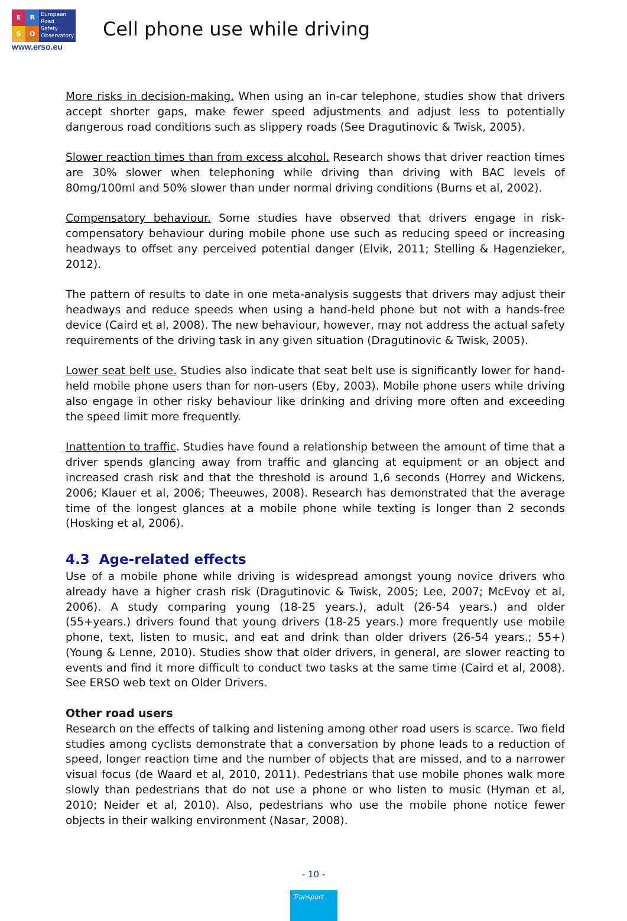E
R
S
O
European
Road
Safety
Observatory
www.erso.eu
Cell phone use while driving
More risks in decision-making. When using an in-car telephone, studies show that drivers accept shorter gaps, make fewer speed adjustments and adjust less to potentially dangerous road conditions such as slippery roads (See Dragutinovic & Twisk, 2005).
Slower reaction times than from excess alcohol. Research shows that driver reaction times are 30% slower when telephoning while driving than driving with BAC levels of 80mg/100ml and 50% slower than under normal driving conditions (Burns et al, 2002).
Compensatory behaviour. Some studies have observed that drivers engage in risk- compensatory behaviour during mobile phone use such as reducing speed or increasing headways to offset any perceived potential danger (Elvik, 2011; Stelling & Hagenzieker, 2012).
The pattern of results to date in one meta-analysis suggests that drivers may adjust their headways and reduce speeds when using a hand-held phone but not with a hands-free device (Caird et al, 2008). The new behaviour, however, may not address the actual safety requirements of the driving task in any given situation (Dragutinovic & Twisk, 2005).
Lower seat belt use. Studies also indicate that seat belt use is significantly lower for hand-held mobile phone users than for non-users (Eby, 2003). Mobile phone users while driving also engage in other risky behaviour like drinking and driving more often and exceeding the speed limit more frequently.
Inattention to traffic. Studies have found a relationship between the amount of time that a driver spends glancing away from traffic and glancing at equipment or an object and increased crash risk and that the threshold is around 1,6 seconds (Horrey and Wickens, 2006; Klauer et al, 2006; Theeuwes, 2008). Research has demonstrated that the average time of the longest glances at a mobile phone while texting is longer than 2 seconds (Hosking et al, 2006).
4.3 Age-related effects
Use of a mobile phone while driving is widespread amongst young novice drivers who already have a higher crash risk (Dragutinovic & Twisk, 2005; Lee, 2007; McEvoy et al, 2006). A study comparing young (18-25 years.), adult (26-54 years.) and older (55+years.) drivers found that young drivers (18-25 years.) more frequently use mobile phone, text, listen to music, and eat and drink than older drivers (26-54 years.; 55+) (Young & Lenne, 2010). Studies show that older drivers, in general, are slower reacting to events and find it more difficult to conduct two tasks at the same time (Caird et al, 2008). See ERSO web text on Older Drivers.
Other road users
Research on the effects of talking and listening among other road users is scarce. Two field studies among cyclists demonstrate that a conversation by phone leads to a reduction of speed, longer reaction time and the number of objects that are missed, and to a narrower visual focus (de Waard et al, 2010, 2011). Pedestrians that use mobile phones walk more slowly than pedestrians that do not use a phone or who listen to music (Hyman et al, 2010; Neider et al, 2010). Also, pedestrians who use the mobile phone notice fewer objects in their walking environment (Nasar, 2008).
- 10 -
Transport